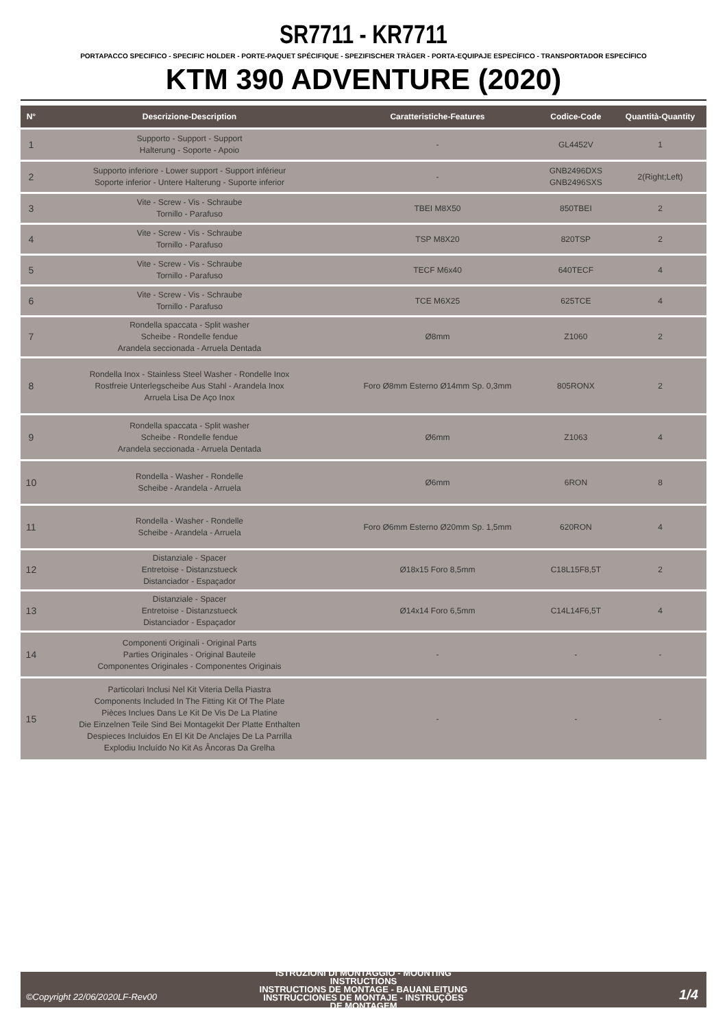SR7711 - KR7711
PORTAPACCO SPECIFICO - SPECIFIC HOLDER - PORTE-PAQUET SPÉCIFIQUE - SPEZIFISCHER TRÄGER - PORTA-EQUIPAJE ESPECÍFICO - TRANSPORTADOR ESPECÍFICO
KTM 390 ADVENTURE (2020)
| N° | Descrizione-Description | Caratteristiche-Features | Codice-Code | Quantità-Quantity |
| --- | --- | --- | --- | --- |
| 1 | Supporto - Support - Support Halterung - Soporte - Apoio | - | GL4452V | 1 |
| 2 | Supporto inferiore - Lower support - Support inférieur Soporte inferior - Untere Halterung - Suporte inferior | - | GNB2496DXS GNB2496SXS | 2(Right;Left) |
| 3 | Vite - Screw - Vis - Schraube Tornillo - Parafuso | TBEI M8X50 | 850TBEI | 2 |
| 4 | Vite - Screw - Vis - Schraube Tornillo - Parafuso | TSP M8X20 | 820TSP | 2 |
| 5 | Vite - Screw - Vis - Schraube Tornillo - Parafuso | TECF M6x40 | 640TECF | 4 |
| 6 | Vite - Screw - Vis - Schraube Tornillo - Parafuso | TCE M6X25 | 625TCE | 4 |
| 7 | Rondella spaccata - Split washer Scheibe - Rondelle fendue Arandela seccionada - Arruela Dentada | Ø8mm | Z1060 | 2 |
| 8 | Rondella Inox - Stainless Steel Washer - Rondelle Inox Rostfreie Unterlegscheibe Aus Stahl - Arandela Inox Arruela Lisa De Aço Inox | Foro Ø8mm Esterno Ø14mm Sp. 0,3mm | 805RONX | 2 |
| 9 | Rondella spaccata - Split washer Scheibe - Rondelle fendue Arandela seccionada - Arruela Dentada | Ø6mm | Z1063 | 4 |
| 10 | Rondella - Washer - Rondelle Scheibe - Arandela - Arruela | Ø6mm | 6RON | 8 |
| 11 | Rondella - Washer - Rondelle Scheibe - Arandela - Arruela | Foro Ø6mm Esterno Ø20mm Sp. 1,5mm | 620RON | 4 |
| 12 | Distanziale - Spacer Entretoise - Distanzstueck Distanciador - Espaçador | Ø18x15 Foro 8,5mm | C18L15F8,5T | 2 |
| 13 | Distanziale - Spacer Entretoise - Distanzstueck Distanciador - Espaçador | Ø14x14 Foro 6,5mm | C14L14F6,5T | 4 |
| 14 | Componenti Originali - Original Parts Parties Originales - Original Bauteile Componentes Originales - Componentes Originais | - | - | - |
| 15 | Particolari Inclusi Nel Kit Viteria Della Piastra Components Included In The Fitting Kit Of The Plate Pièces Inclues Dans Le Kit De Vis De La Platine Die Einzelnen Teile Sind Bei Montagekit Der Platte Enthalten Despieces Incluidos En El Kit De Anclajes De La Parrilla Explodiu Incluído No Kit As Âncoras Da Grelha | - | - | - |
©Copyright 22/06/2020LF-Rev00
ISTRUZIONI DI MONTAGGIO - MOUNTING INSTRUCTIONS
INSTRUCTIONS DE MONTAGE - BAUANLEITUNG
INSTRUCCIONES DE MONTAJE - INSTRUÇÕES DE MONTAGEM
1/4